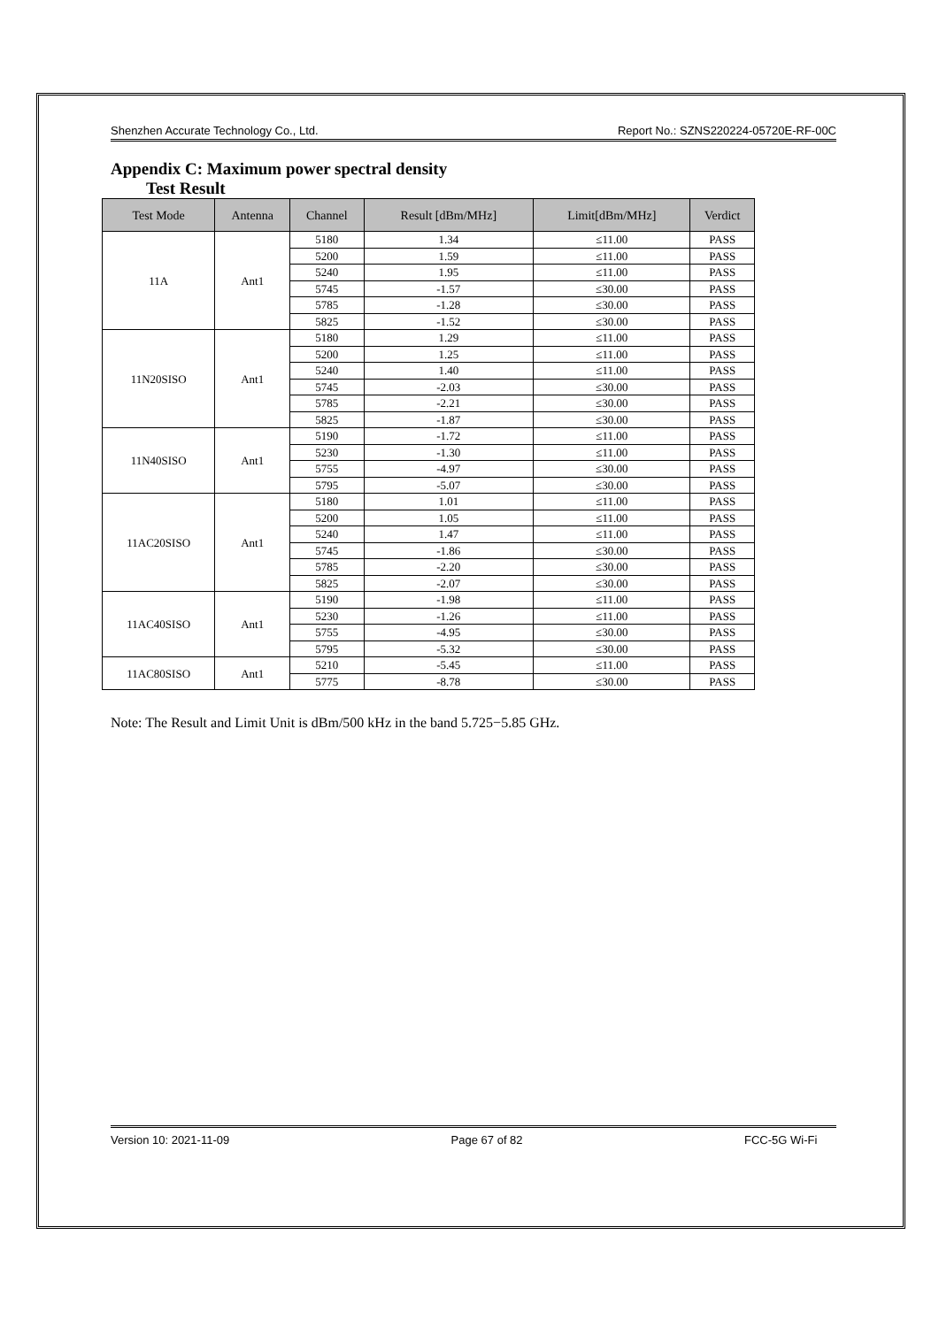Shenzhen Accurate Technology Co., Ltd. Report No.: SZNS220224-05720E-RF-00C
Appendix C: Maximum power spectral density
Test Result
| Test Mode | Antenna | Channel | Result [dBm/MHz] | Limit[dBm/MHz] | Verdict |
| --- | --- | --- | --- | --- | --- |
| 11A | Ant1 | 5180 | 1.34 | ≤11.00 | PASS |
| | | 5200 | 1.59 | ≤11.00 | PASS |
| | | 5240 | 1.95 | ≤11.00 | PASS |
| | | 5745 | -1.57 | ≤30.00 | PASS |
| | | 5785 | -1.28 | ≤30.00 | PASS |
| | | 5825 | -1.52 | ≤30.00 | PASS |
| 11N20SISO | Ant1 | 5180 | 1.29 | ≤11.00 | PASS |
| | | 5200 | 1.25 | ≤11.00 | PASS |
| | | 5240 | 1.40 | ≤11.00 | PASS |
| | | 5745 | -2.03 | ≤30.00 | PASS |
| | | 5785 | -2.21 | ≤30.00 | PASS |
| | | 5825 | -1.87 | ≤30.00 | PASS |
| 11N40SISO | Ant1 | 5190 | -1.72 | ≤11.00 | PASS |
| | | 5230 | -1.30 | ≤11.00 | PASS |
| | | 5755 | -4.97 | ≤30.00 | PASS |
| | | 5795 | -5.07 | ≤30.00 | PASS |
| 11AC20SISO | Ant1 | 5180 | 1.01 | ≤11.00 | PASS |
| | | 5200 | 1.05 | ≤11.00 | PASS |
| | | 5240 | 1.47 | ≤11.00 | PASS |
| | | 5745 | -1.86 | ≤30.00 | PASS |
| | | 5785 | -2.20 | ≤30.00 | PASS |
| | | 5825 | -2.07 | ≤30.00 | PASS |
| 11AC40SISO | Ant1 | 5190 | -1.98 | ≤11.00 | PASS |
| | | 5230 | -1.26 | ≤11.00 | PASS |
| | | 5755 | -4.95 | ≤30.00 | PASS |
| | | 5795 | -5.32 | ≤30.00 | PASS |
| 11AC80SISO | Ant1 | 5210 | -5.45 | ≤11.00 | PASS |
| | | 5775 | -8.78 | ≤30.00 | PASS |
Note: The Result and Limit Unit is dBm/500 kHz in the band 5.725−5.85 GHz.
Version 10: 2021-11-09 Page 67 of 82 FCC-5G Wi-Fi